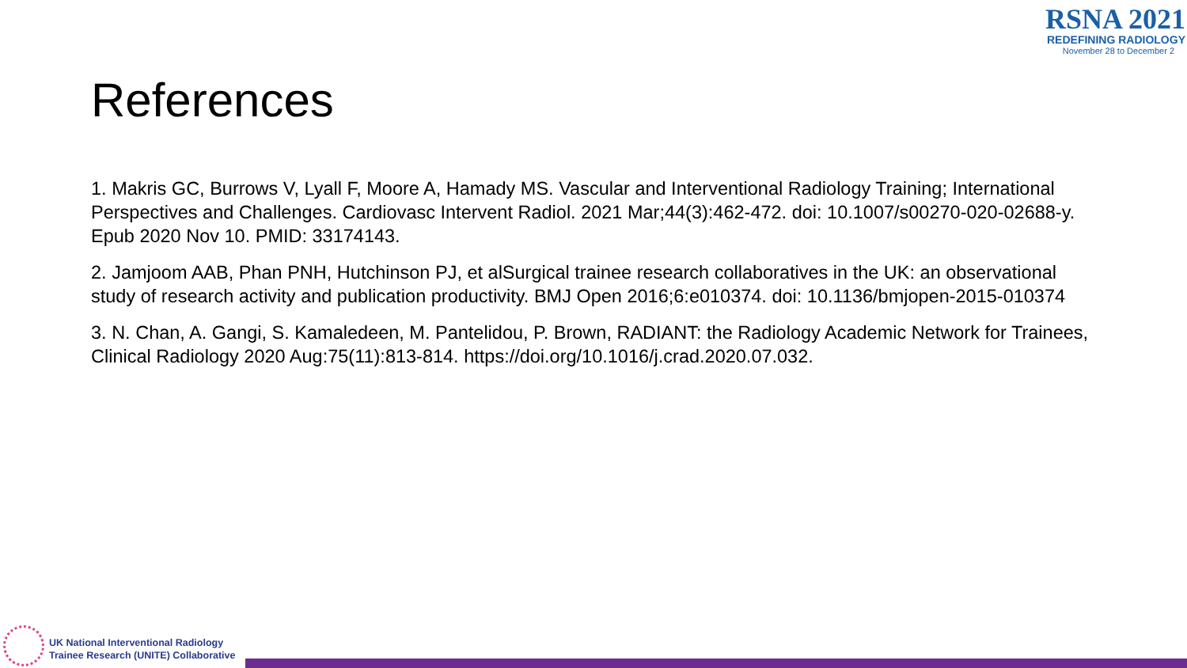RSNA 2021
REDEFINING RADIOLOGY
November 28 to December 2
References
1. Makris GC, Burrows V, Lyall F, Moore A, Hamady MS. Vascular and Interventional Radiology Training; International Perspectives and Challenges. Cardiovasc Intervent Radiol. 2021 Mar;44(3):462-472. doi: 10.1007/s00270-020-02688-y. Epub 2020 Nov 10. PMID: 33174143.
2. Jamjoom AAB, Phan PNH, Hutchinson PJ, et alSurgical trainee research collaboratives in the UK: an observational study of research activity and publication productivity. BMJ Open 2016;6:e010374. doi: 10.1136/bmjopen-2015-010374
3. N. Chan, A. Gangi, S. Kamaledeen, M. Pantelidou, P. Brown, RADIANT: the Radiology Academic Network for Trainees, Clinical Radiology 2020 Aug:75(11):813-814. https://doi.org/10.1016/j.crad.2020.07.032.
UK National Interventional Radiology
Trainee Research (UNITE) Collaborative